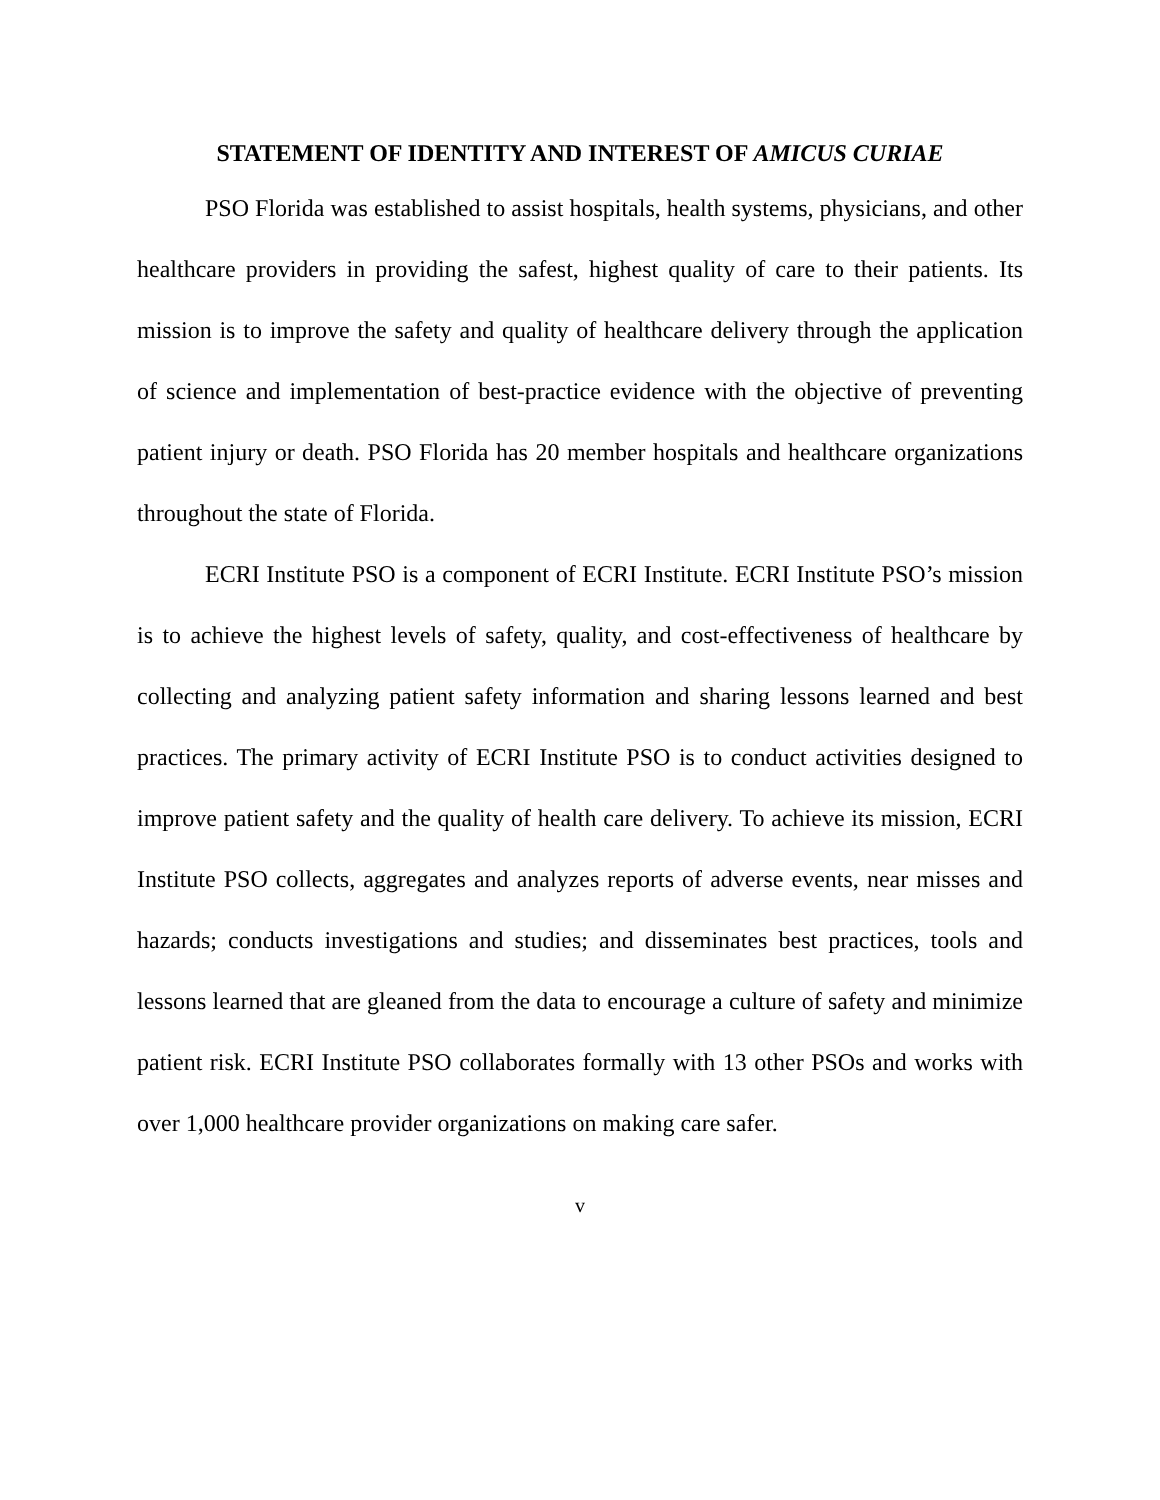STATEMENT OF IDENTITY AND INTEREST OF AMICUS CURIAE
PSO Florida was established to assist hospitals, health systems, physicians, and other healthcare providers in providing the safest, highest quality of care to their patients. Its mission is to improve the safety and quality of healthcare delivery through the application of science and implementation of best-practice evidence with the objective of preventing patient injury or death. PSO Florida has 20 member hospitals and healthcare organizations throughout the state of Florida.
ECRI Institute PSO is a component of ECRI Institute. ECRI Institute PSO’s mission is to achieve the highest levels of safety, quality, and cost-effectiveness of healthcare by collecting and analyzing patient safety information and sharing lessons learned and best practices. The primary activity of ECRI Institute PSO is to conduct activities designed to improve patient safety and the quality of health care delivery. To achieve its mission, ECRI Institute PSO collects, aggregates and analyzes reports of adverse events, near misses and hazards; conducts investigations and studies; and disseminates best practices, tools and lessons learned that are gleaned from the data to encourage a culture of safety and minimize patient risk. ECRI Institute PSO collaborates formally with 13 other PSOs and works with over 1,000 healthcare provider organizations on making care safer.
v